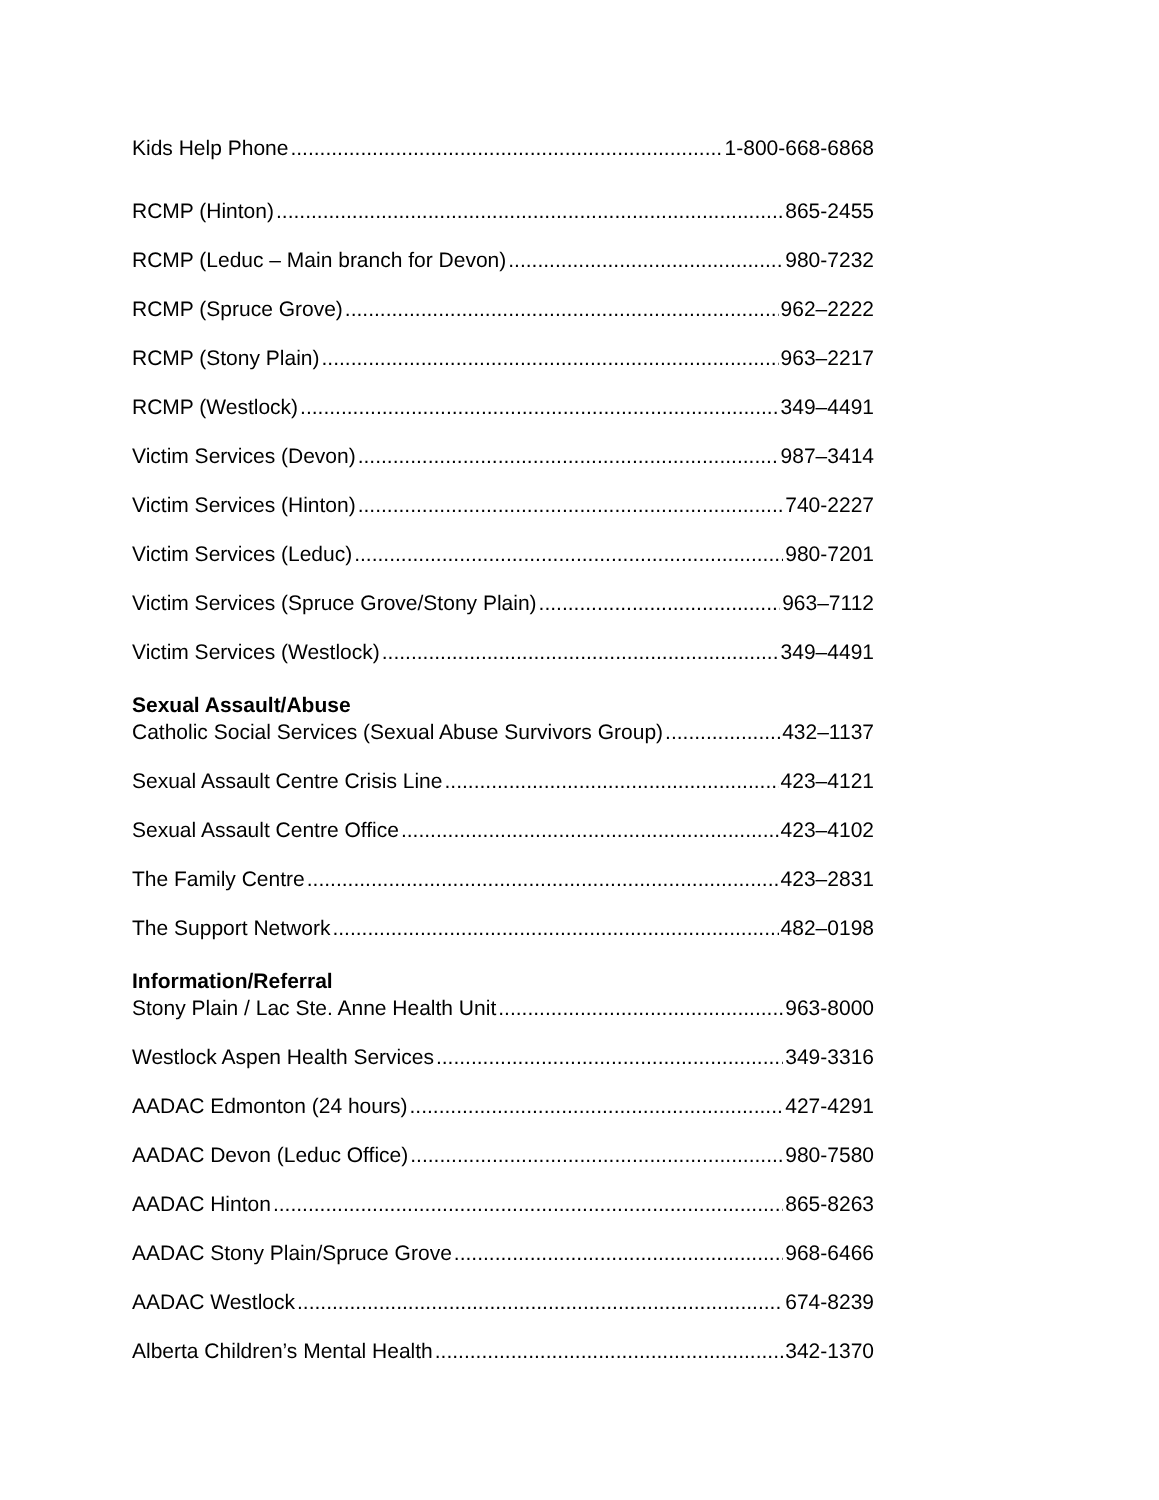Kids Help Phone 1-800-668-6868
RCMP (Hinton) 865-2455
RCMP (Leduc – Main branch for Devon) 980-7232
RCMP (Spruce Grove) 962–2222
RCMP (Stony Plain) 963–2217
RCMP (Westlock) 349–4491
Victim Services (Devon) 987–3414
Victim Services (Hinton) 740-2227
Victim Services (Leduc) 980-7201
Victim Services (Spruce Grove/Stony Plain) 963–7112
Victim Services (Westlock) 349–4491
Sexual Assault/Abuse
Catholic Social Services (Sexual Abuse Survivors Group) 432–1137
Sexual Assault Centre Crisis Line 423–4121
Sexual Assault Centre Office 423–4102
The Family Centre 423–2831
The Support Network 482–0198
Information/Referral
Stony Plain / Lac Ste. Anne Health Unit 963-8000
Westlock Aspen Health Services 349-3316
AADAC Edmonton (24 hours) 427-4291
AADAC Devon (Leduc Office) 980-7580
AADAC Hinton 865-8263
AADAC Stony Plain/Spruce Grove 968-6466
AADAC Westlock 674-8239
Alberta Children’s Mental Health 342-1370